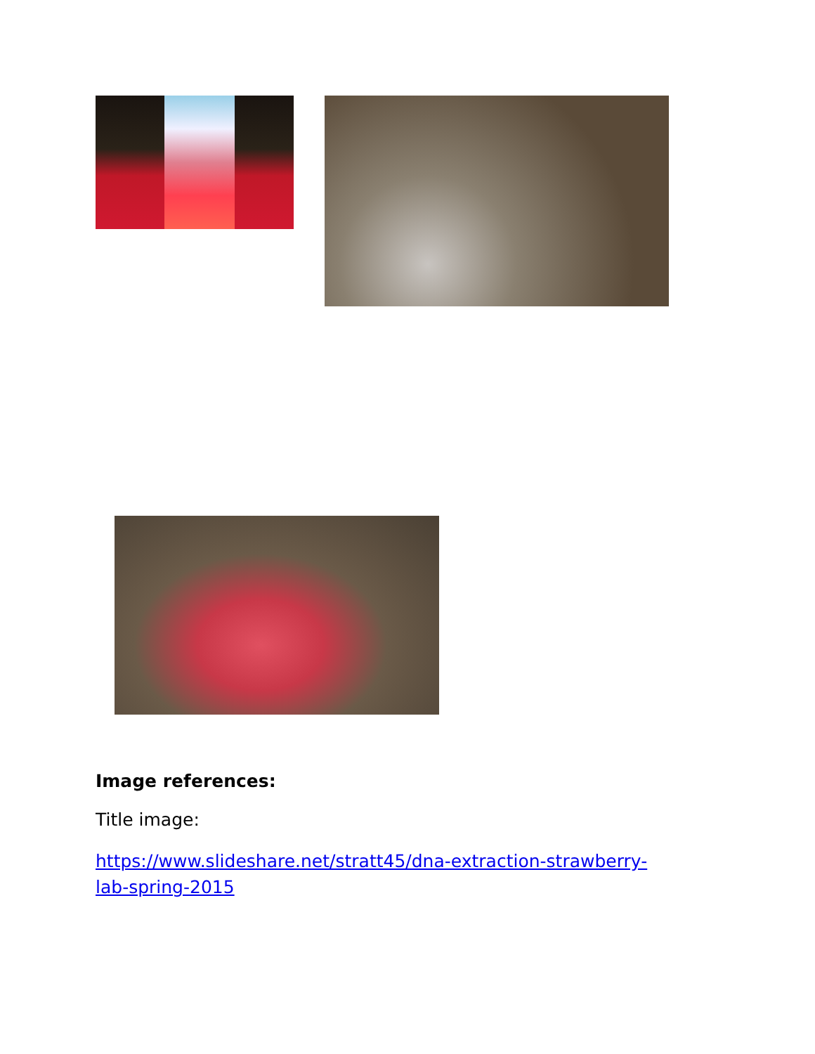Image references:
Title image:
https://www.slideshare.net/stratt45/dna-extraction-strawberry-
lab-spring-2015